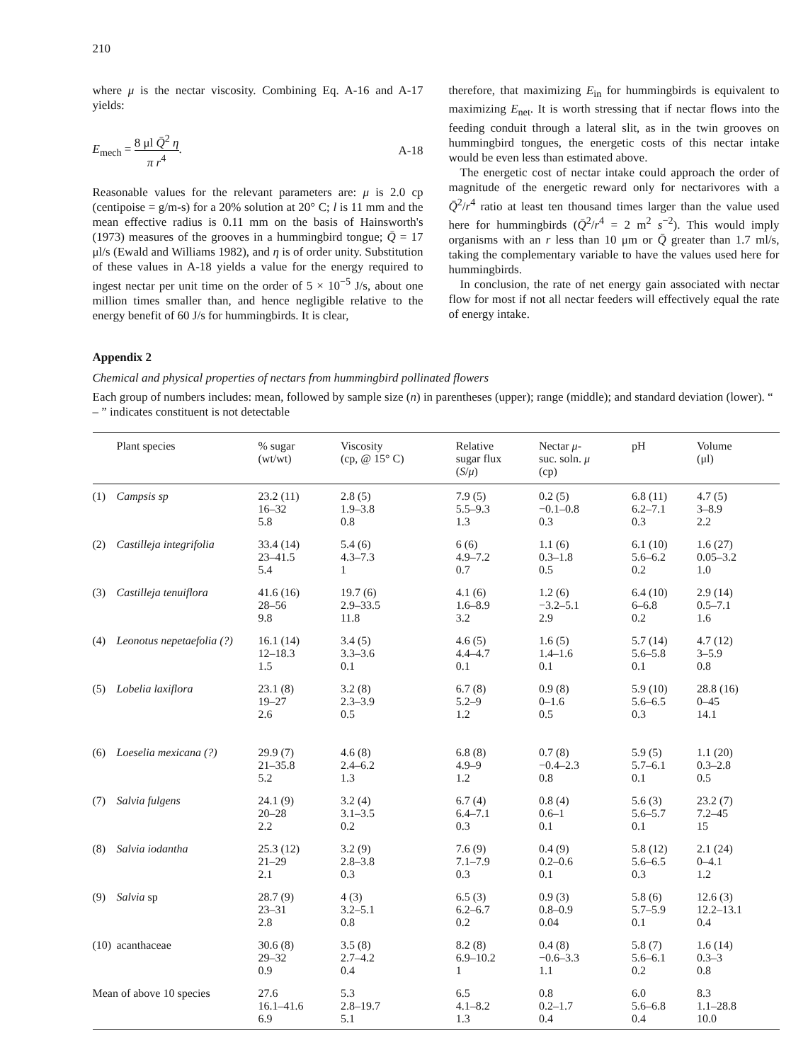210
where μ is the nectar viscosity. Combining Eq. A-16 and A-17 yields:
E<sub>mech</sub> = 8 μl Q̄<sup>2</sup> η π r<sup>4</sup>. A-18
Reasonable values for the relevant parameters are: μ is 2.0 cp (centipoise = g/m-s) for a 20% solution at 20° C; l is 11 mm and the mean effective radius is 0.11 mm on the basis of Hainsworth's (1973) measures of the grooves in a hummingbird tongue; Q̄ = 17 μl/s (Ewald and Williams 1982), and η is of order unity. Substitution of these values in A-18 yields a value for the energy required to ingest nectar per unit time on the order of 5 × 10<sup>−5</sup> J/s, about one million times smaller than, and hence negligible relative to the energy benefit of 60 J/s for hummingbirds. It is clear,
therefore, that maximizing E<sub>in</sub> for hummingbirds is equivalent to maximizing E<sub>net</sub>. It is worth stressing that if nectar flows into the feeding conduit through a lateral slit, as in the twin grooves on hummingbird tongues, the energetic costs of this nectar intake would be even less than estimated above.
The energetic cost of nectar intake could approach the order of magnitude of the energetic reward only for nectarivores with a Q̄<sup>2</sup>/r<sup>4</sup> ratio at least ten thousand times larger than the value used here for hummingbirds (Q̄<sup>2</sup>/r<sup>4</sup> = 2 m<sup>2</sup> s<sup>−2</sup>). This would imply organisms with an r less than 10 μm or Q̄ greater than 1.7 ml/s, taking the complementary variable to have the values used here for hummingbirds.
In conclusion, the rate of net energy gain associated with nectar flow for most if not all nectar feeders will effectively equal the rate of energy intake.
Appendix 2
Chemical and physical properties of nectars from hummingbird pollinated flowers
Each group of numbers includes: mean, followed by sample size (n) in parentheses (upper); range (middle); and standard deviation (lower). “ – ” indicates constituent is not detectable
| | Plant species | % sugar (wt/wt) | Viscosity (cp, @ 15° C) | Relative sugar flux ( S / μ ) | Nectar μ - suc. soln. μ (cp) | pH | Volume (μl) |
| --- | --- | --- | --- | --- | --- | --- | --- |
| (1) | Campsis sp | 23.2 (11) 16–32 5.8 | 2.8 (5) 1.9–3.8 0.8 | 7.9 (5) 5.5–9.3 1.3 | 0.2 (5) −0.1–0.8 0.3 | 6.8 (11) 6.2–7.1 0.3 | 4.7 (5) 3–8.9 2.2 |
| (2) | Castilleja integrifolia | 33.4 (14) 23–41.5 5.4 | 5.4 (6) 4.3–7.3 1 | 6 (6) 4.9–7.2 0.7 | 1.1 (6) 0.3–1.8 0.5 | 6.1 (10) 5.6–6.2 0.2 | 1.6 (27) 0.05–3.2 1.0 |
| (3) | Castilleja tenuiflora | 41.6 (16) 28–56 9.8 | 19.7 (6) 2.9–33.5 11.8 | 4.1 (6) 1.6–8.9 3.2 | 1.2 (6) −3.2–5.1 2.9 | 6.4 (10) 6–6.8 0.2 | 2.9 (14) 0.5–7.1 1.6 |
| (4) | Leonotus nepetaefolia (?) | 16.1 (14) 12–18.3 1.5 | 3.4 (5) 3.3–3.6 0.1 | 4.6 (5) 4.4–4.7 0.1 | 1.6 (5) 1.4–1.6 0.1 | 5.7 (14) 5.6–5.8 0.1 | 4.7 (12) 3–5.9 0.8 |
| (5) | Lobelia laxiflora | 23.1 (8) 19–27 2.6 | 3.2 (8) 2.3–3.9 0.5 | 6.7 (8) 5.2–9 1.2 | 0.9 (8) 0–1.6 0.5 | 5.9 (10) 5.6–6.5 0.3 | 28.8 (16) 0–45 14.1 |
| (6) | Loeselia mexicana (?) | 29.9 (7) 21–35.8 5.2 | 4.6 (8) 2.4–6.2 1.3 | 6.8 (8) 4.9–9 1.2 | 0.7 (8) −0.4–2.3 0.8 | 5.9 (5) 5.7–6.1 0.1 | 1.1 (20) 0.3–2.8 0.5 |
| (7) | Salvia fulgens | 24.1 (9) 20–28 2.2 | 3.2 (4) 3.1–3.5 0.2 | 6.7 (4) 6.4–7.1 0.3 | 0.8 (4) 0.6–1 0.1 | 5.6 (3) 5.6–5.7 0.1 | 23.2 (7) 7.2–45 15 |
| (8) | Salvia iodantha | 25.3 (12) 21–29 2.1 | 3.2 (9) 2.8–3.8 0.3 | 7.6 (9) 7.1–7.9 0.3 | 0.4 (9) 0.2–0.6 0.1 | 5.8 (12) 5.6–6.5 0.3 | 2.1 (24) 0–4.1 1.2 |
| (9) | Salvia sp | 28.7 (9) 23–31 2.8 | 4 (3) 3.2–5.1 0.8 | 6.5 (3) 6.2–6.7 0.2 | 0.9 (3) 0.8–0.9 0.04 | 5.8 (6) 5.7–5.9 0.1 | 12.6 (3) 12.2–13.1 0.4 |
| (10) | acanthaceae | 30.6 (8) 29–32 0.9 | 3.5 (8) 2.7–4.2 0.4 | 8.2 (8) 6.9–10.2 1 | 0.4 (8) −0.6–3.3 1.1 | 5.8 (7) 5.6–6.1 0.2 | 1.6 (14) 0.3–3 0.8 |
| Mean of above 10 species | | 27.6 16.1–41.6 6.9 | 5.3 2.8–19.7 5.1 | 6.5 4.1–8.2 1.3 | 0.8 0.2–1.7 0.4 | 6.0 5.6–6.8 0.4 | 8.3 1.1–28.8 10.0 |